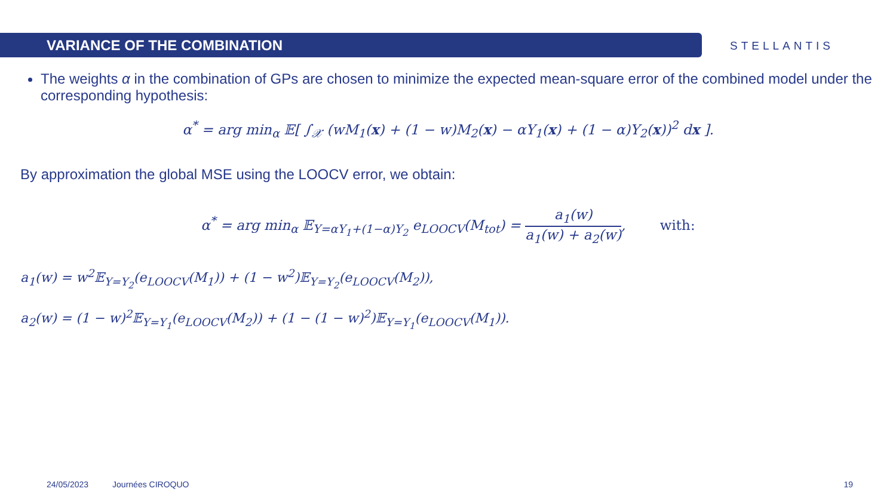VARIANCE OF THE COMBINATION
STELLANTIS
The weights α in the combination of GPs are chosen to minimize the expected mean-square error of the combined model under the corresponding hypothesis:
α<sup>*</sup> = arg min<sub>α</sub> 𝔼[ ∫<sub>𝒳</sub> (wM<sub>1</sub>(x) + (1 − w)M<sub>2</sub>(x) − αY<sub>1</sub>(x) + (1 − α)Y<sub>2</sub>(x))<sup>2</sup> dx ].
By approximation the global MSE using the LOOCV error, we obtain:
α<sup>*</sup> = arg min<sub>α</sub> 𝔼<sub>Y=αY<sub>1</sub>+(1−α)Y<sub>2</sub></sub> e<sub>LOOCV</sub>(M<sub>tot</sub>) = a<sub>1</sub>(w) a<sub>1</sub>(w) + a<sub>2</sub>(w), with:
a<sub>1</sub>(w) = w<sup>2</sup>𝔼<sub>Y=Y<sub>2</sub></sub>(e<sub>LOOCV</sub>(M<sub>1</sub>)) + (1 − w<sup>2</sup>)𝔼<sub>Y=Y<sub>2</sub></sub>(e<sub>LOOCV</sub>(M<sub>2</sub>)),
a<sub>2</sub>(w) = (1 − w)<sup>2</sup>𝔼<sub>Y=Y<sub>1</sub></sub>(e<sub>LOOCV</sub>(M<sub>2</sub>)) + (1 − (1 − w)<sup>2</sup>)𝔼<sub>Y=Y<sub>1</sub></sub>(e<sub>LOOCV</sub>(M<sub>1</sub>)).
24/05/2023 Journées CIROQUO 19